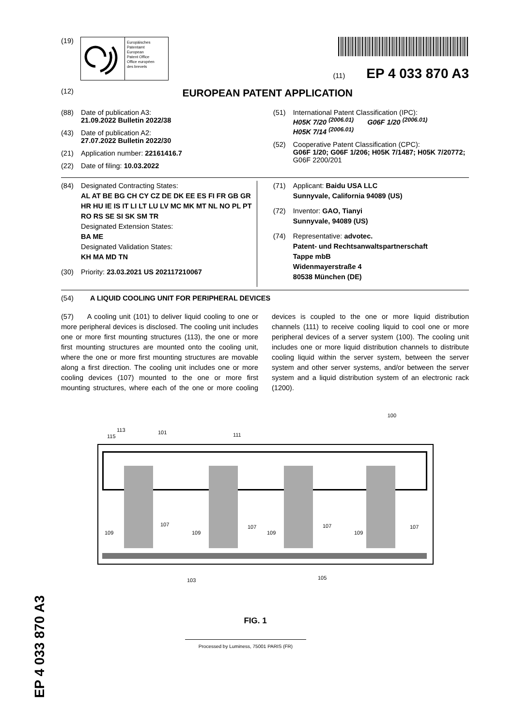(19)
Europäisches
Patentamt
European
Patent Office
Office européen
des brevets
(11) EP 4 033 870 A3
(12) EUROPEAN PATENT APPLICATION
(88) Date of publication A3:
21.09.2022 Bulletin 2022/38
(43) Date of publication A2:
27.07.2022 Bulletin 2022/30
(21) Application number: 22161416.7
(22) Date of filing: 10.03.2022
(51) International Patent Classification (IPC):
H05K 7/20 <sup>(2006.01)</sup> G06F 1/20 <sup>(2006.01)</sup>
H05K 7/14 <sup>(2006.01)</sup>
(52) Cooperative Patent Classification (CPC):
G06F 1/20; G06F 1/206; H05K 7/1487; H05K 7/20772; G06F 2200/201
(84) Designated Contracting States:
AL AT BE BG CH CY CZ DE DK EE ES FI FR GB GR HR HU IE IS IT LI LT LU LV MC MK MT NL NO PL PT RO RS SE SI SK SM TR
Designated Extension States:
BA ME
Designated Validation States:
KH MA MD TN
(30) Priority: 23.03.2021 US 202117210067
(71) Applicant: Baidu USA LLC
Sunnyvale, California 94089 (US)
(72) Inventor: GAO, Tianyi
Sunnyvale, 94089 (US)
(74) Representative: advotec.
Patent- und Rechtsanwaltspartnerschaft
Tappe mbB
Widenmayerstraße 4
80538 München (DE)
(54) A LIQUID COOLING UNIT FOR PERIPHERAL DEVICES
(57) A cooling unit (101) to deliver liquid cooling to one or more peripheral devices is disclosed. The cooling unit includes one or more first mounting structures (113), the one or more first mounting structures are mounted onto the cooling unit, where the one or more first mounting structures are movable along a first direction. The cooling unit includes one or more cooling devices (107) mounted to the one or more first mounting structures, where each of the one or more cooling devices is coupled to the one or more liquid distribution channels (111) to receive cooling liquid to cool one or more peripheral devices of a server system (100). The cooling unit includes one or more liquid distribution channels to distribute cooling liquid within the server system, between the server system and other server systems, and/or between the server system and a liquid distribution system of an electronic rack (1200).
100
113
115
101 111
109
107
109
107
109
107
109
107
103 105
FIG. 1
Processed by Luminess, 75001 PARIS (FR)
EP 4 033 870 A3